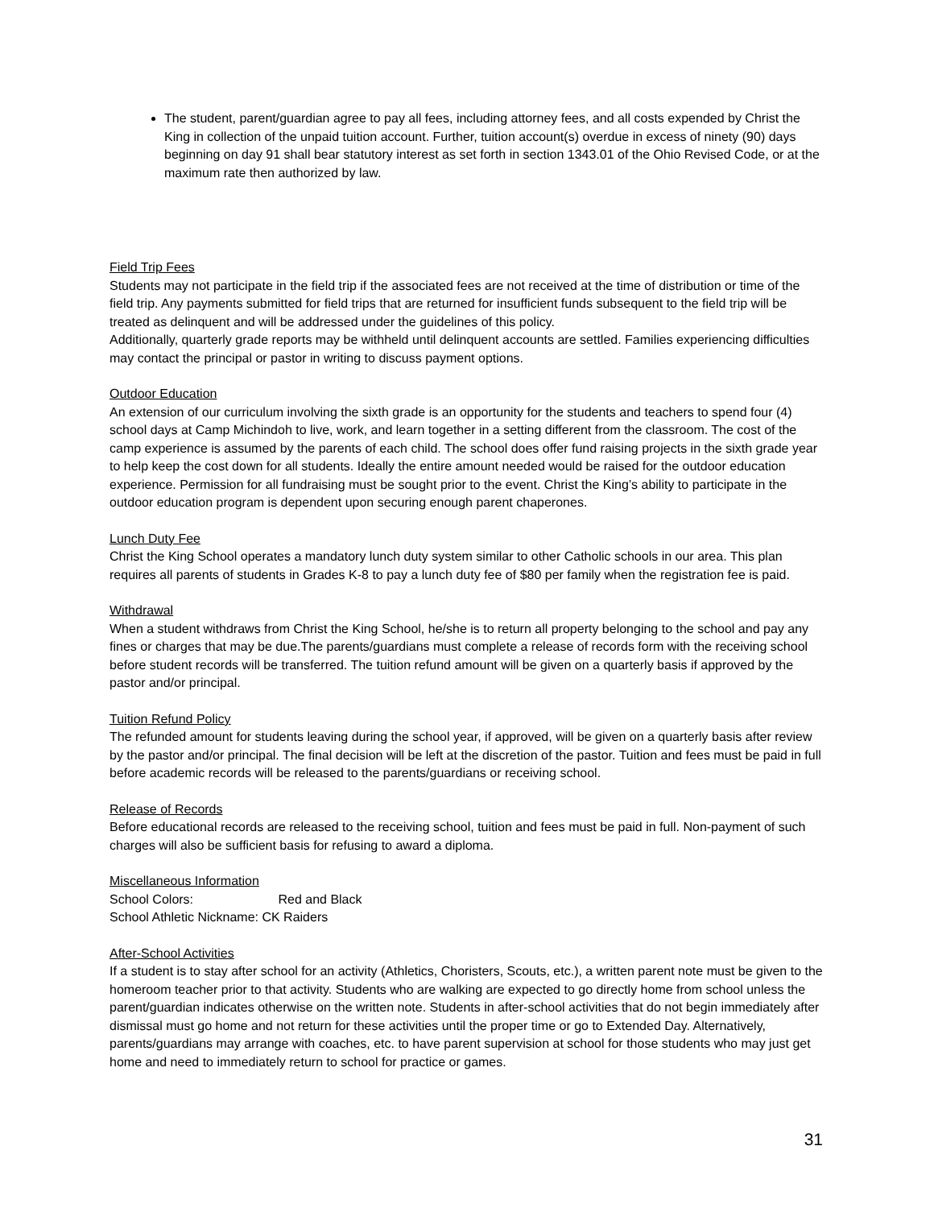The student, parent/guardian agree to pay all fees, including attorney fees, and all costs expended by Christ the King in collection of the unpaid tuition account. Further, tuition account(s) overdue in excess of ninety (90) days beginning on day 91 shall bear statutory interest as set forth in section 1343.01 of the Ohio Revised Code, or at the maximum rate then authorized by law.
Field Trip Fees
Students may not participate in the field trip if the associated fees are not received at the time of distribution or time of the field trip. Any payments submitted for field trips that are returned for insufficient funds subsequent to the field trip will be treated as delinquent and will be addressed under the guidelines of this policy.
Additionally, quarterly grade reports may be withheld until delinquent accounts are settled. Families experiencing difficulties may contact the principal or pastor in writing to discuss payment options.
Outdoor Education
An extension of our curriculum involving the sixth grade is an opportunity for the students and teachers to spend four (4) school days at Camp Michindoh to live, work, and learn together in a setting different from the classroom. The cost of the camp experience is assumed by the parents of each child. The school does offer fund raising projects in the sixth grade year to help keep the cost down for all students. Ideally the entire amount needed would be raised for the outdoor education experience. Permission for all fundraising must be sought prior to the event. Christ the King’s ability to participate in the outdoor education program is dependent upon securing enough parent chaperones.
Lunch Duty Fee
Christ the King School operates a mandatory lunch duty system similar to other Catholic schools in our area. This plan requires all parents of students in Grades K-8 to pay a lunch duty fee of $80 per family when the registration fee is paid.
Withdrawal
When a student withdraws from Christ the King School, he/she is to return all property belonging to the school and pay any fines or charges that may be due.The parents/guardians must complete a release of records form with the receiving school before student records will be transferred. The tuition refund amount will be given on a quarterly basis if approved by the pastor and/or principal.
Tuition Refund Policy
The refunded amount for students leaving during the school year, if approved, will be given on a quarterly basis after review by the pastor and/or principal. The final decision will be left at the discretion of the pastor. Tuition and fees must be paid in full before academic records will be released to the parents/guardians or receiving school.
Release of Records
Before educational records are released to the receiving school, tuition and fees must be paid in full. Non-payment of such charges will also be sufficient basis for refusing to award a diploma.
Miscellaneous Information
School Colors: Red and Black
School Athletic Nickname: CK Raiders
After-School Activities
If a student is to stay after school for an activity (Athletics, Choristers, Scouts, etc.), a written parent note must be given to the homeroom teacher prior to that activity. Students who are walking are expected to go directly home from school unless the parent/guardian indicates otherwise on the written note. Students in after-school activities that do not begin immediately after dismissal must go home and not return for these activities until the proper time or go to Extended Day. Alternatively, parents/guardians may arrange with coaches, etc. to have parent supervision at school for those students who may just get home and need to immediately return to school for practice or games.
31